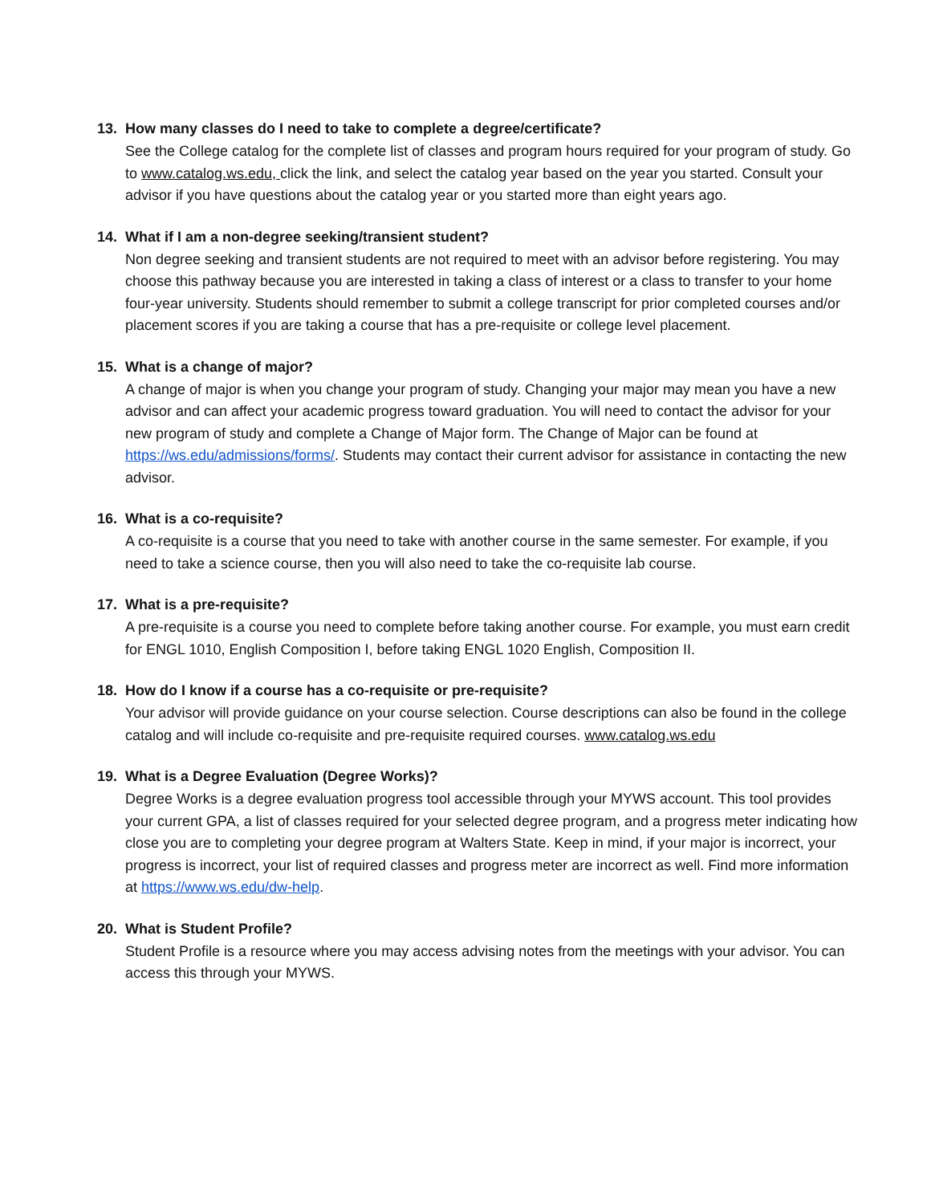13. How many classes do I need to take to complete a degree/certificate?
See the College catalog for the complete list of classes and program hours required for your program of study. Go to www.catalog.ws.edu, click the link, and select the catalog year based on the year you started. Consult your advisor if you have questions about the catalog year or you started more than eight years ago.
14. What if I am a non-degree seeking/transient student?
Non degree seeking and transient students are not required to meet with an advisor before registering. You may choose this pathway because you are interested in taking a class of interest or a class to transfer to your home four-year university. Students should remember to submit a college transcript for prior completed courses and/or placement scores if you are taking a course that has a pre-requisite or college level placement.
15. What is a change of major?
A change of major is when you change your program of study. Changing your major may mean you have a new advisor and can affect your academic progress toward graduation. You will need to contact the advisor for your new program of study and complete a Change of Major form. The Change of Major can be found at https://ws.edu/admissions/forms/. Students may contact their current advisor for assistance in contacting the new advisor.
16. What is a co-requisite?
A co-requisite is a course that you need to take with another course in the same semester. For example, if you need to take a science course, then you will also need to take the co-requisite lab course.
17. What is a pre-requisite?
A pre-requisite is a course you need to complete before taking another course. For example, you must earn credit for ENGL 1010, English Composition I, before taking ENGL 1020 English, Composition II.
18. How do I know if a course has a co-requisite or pre-requisite?
Your advisor will provide guidance on your course selection. Course descriptions can also be found in the college catalog and will include co-requisite and pre-requisite required courses. www.catalog.ws.edu
19. What is a Degree Evaluation (Degree Works)?
Degree Works is a degree evaluation progress tool accessible through your MYWS account. This tool provides your current GPA, a list of classes required for your selected degree program, and a progress meter indicating how close you are to completing your degree program at Walters State. Keep in mind, if your major is incorrect, your progress is incorrect, your list of required classes and progress meter are incorrect as well. Find more information at https://www.ws.edu/dw-help.
20. What is Student Profile?
Student Profile is a resource where you may access advising notes from the meetings with your advisor. You can access this through your MYWS.